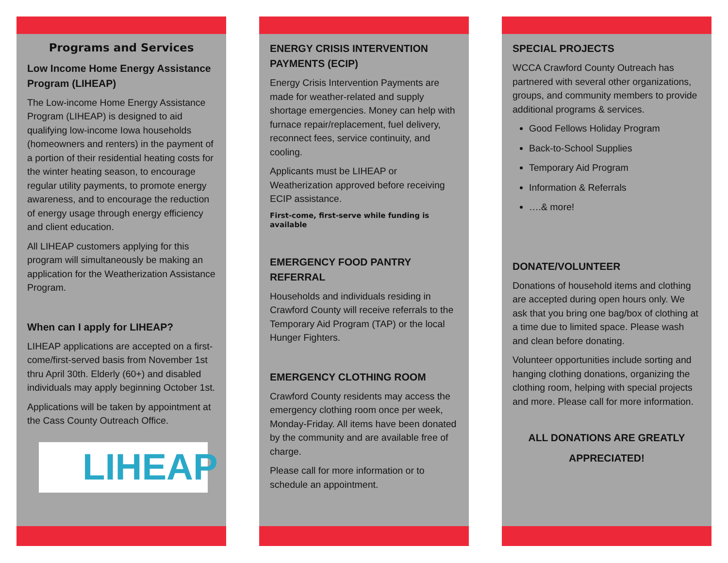Programs and Services
Low Income Home Energy Assistance Program (LIHEAP)
The Low-income Home Energy Assistance Program (LIHEAP) is designed to aid qualifying low-income Iowa households (homeowners and renters) in the payment of a portion of their residential heating costs for the winter heating season, to encourage regular utility payments, to promote energy awareness, and to encourage the reduction of energy usage through energy efficiency and client education.
All LIHEAP customers applying for this program will simultaneously be making an application for the Weatherization Assistance Program.
When can I apply for LIHEAP?
LIHEAP applications are accepted on a first-come/first-served basis from November 1st thru April 30th. Elderly (60+) and disabled individuals may apply beginning October 1st.
Applications will be taken by appointment at the Cass County Outreach Office.
LIHEAP
ENERGY CRISIS INTERVENTION
PAYMENTS (ECIP)
Energy Crisis Intervention Payments are made for weather-related and supply shortage emergencies. Money can help with furnace repair/replacement, fuel delivery, reconnect fees, service continuity, and cooling.
Applicants must be LIHEAP or Weatherization approved before receiving ECIP assistance.
First-come, first-serve while funding is available
EMERGENCY FOOD PANTRY REFERRAL
Households and individuals residing in Crawford County will receive referrals to the Temporary Aid Program (TAP) or the local Hunger Fighters.
EMERGENCY CLOTHING ROOM
Crawford County residents may access the emergency clothing room once per week, Monday-Friday. All items have been donated by the community and are available free of charge.
Please call for more information or to schedule an appointment.
SPECIAL PROJECTS
WCCA Crawford County Outreach has partnered with several other organizations, groups, and community members to provide additional programs & services.
Good Fellows Holiday Program
Back-to-School Supplies
Temporary Aid Program
Information & Referrals
….& more!
DONATE/VOLUNTEER
Donations of household items and clothing are accepted during open hours only. We ask that you bring one bag/box of clothing at a time due to limited space. Please wash and clean before donating.
Volunteer opportunities include sorting and hanging clothing donations, organizing the clothing room, helping with special projects and more. Please call for more information.
ALL DONATIONS ARE GREATLY
APPRECIATED!